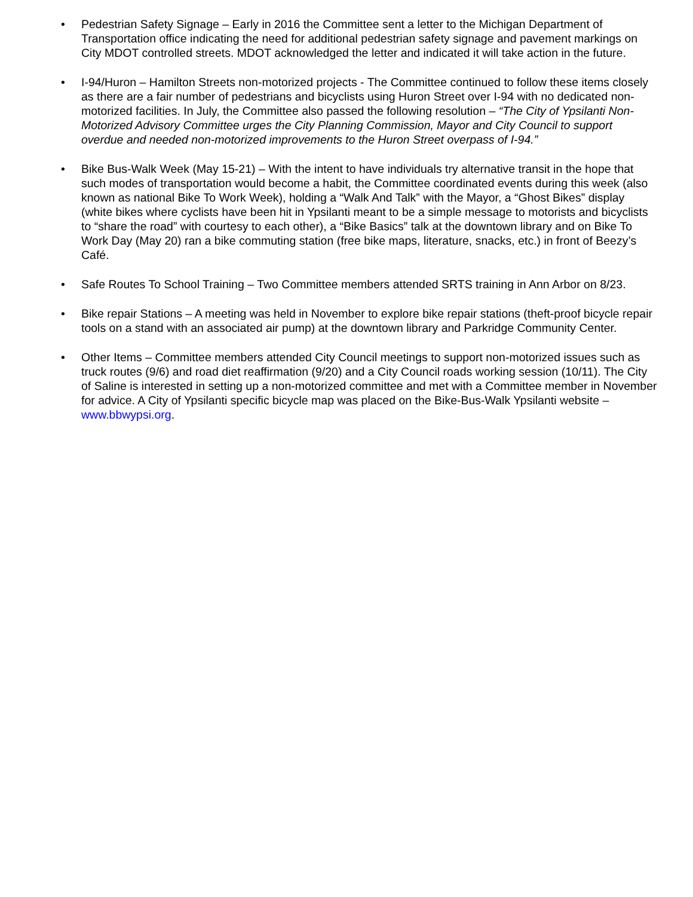• Pedestrian Safety Signage – Early in 2016 the Committee sent a letter to the Michigan Department of Transportation office indicating the need for additional pedestrian safety signage and pavement markings on City MDOT controlled streets. MDOT acknowledged the letter and indicated it will take action in the future.
• I-94/Huron – Hamilton Streets non-motorized projects - The Committee continued to follow these items closely as there are a fair number of pedestrians and bicyclists using Huron Street over I-94 with no dedicated non-motorized facilities. In July, the Committee also passed the following resolution – “The City of Ypsilanti Non-Motorized Advisory Committee urges the City Planning Commission, Mayor and City Council to support overdue and needed non-motorized improvements to the Huron Street overpass of I-94.”
• Bike Bus-Walk Week (May 15-21) – With the intent to have individuals try alternative transit in the hope that such modes of transportation would become a habit, the Committee coordinated events during this week (also known as national Bike To Work Week), holding a “Walk And Talk” with the Mayor, a “Ghost Bikes” display (white bikes where cyclists have been hit in Ypsilanti meant to be a simple message to motorists and bicyclists to “share the road” with courtesy to each other), a “Bike Basics” talk at the downtown library and on Bike To Work Day (May 20) ran a bike commuting station (free bike maps, literature, snacks, etc.) in front of Beezy’s Café.
• Safe Routes To School Training – Two Committee members attended SRTS training in Ann Arbor on 8/23.
• Bike repair Stations – A meeting was held in November to explore bike repair stations (theft-proof bicycle repair tools on a stand with an associated air pump) at the downtown library and Parkridge Community Center.
• Other Items – Committee members attended City Council meetings to support non-motorized issues such as truck routes (9/6) and road diet reaffirmation (9/20) and a City Council roads working session (10/11). The City of Saline is interested in setting up a non-motorized committee and met with a Committee member in November for advice. A City of Ypsilanti specific bicycle map was placed on the Bike-Bus-Walk Ypsilanti website – www.bbwypsi.org.